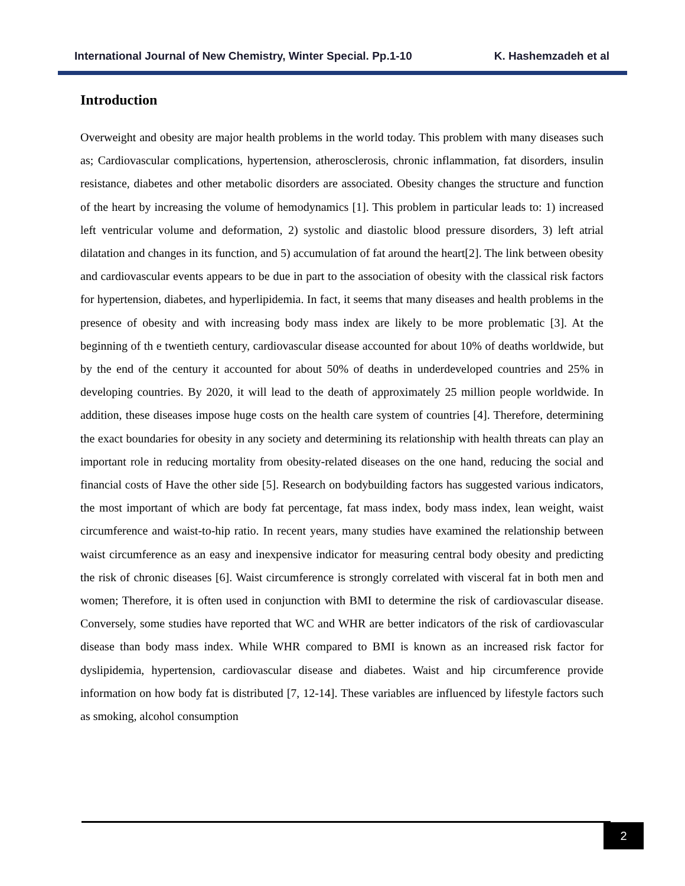International Journal of New Chemistry, Winter Special. Pp.1-10 K. Hashemzadeh et al
Introduction
Overweight and obesity are major health problems in the world today. This problem with many diseases such as; Cardiovascular complications, hypertension, atherosclerosis, chronic inflammation, fat disorders, insulin resistance, diabetes and other metabolic disorders are associated. Obesity changes the structure and function of the heart by increasing the volume of hemodynamics [1]. This problem in particular leads to: 1) increased left ventricular volume and deformation, 2) systolic and diastolic blood pressure disorders, 3) left atrial dilatation and changes in its function, and 5) accumulation of fat around the heart[2]. The link between obesity and cardiovascular events appears to be due in part to the association of obesity with the classical risk factors for hypertension, diabetes, and hyperlipidemia. In fact, it seems that many diseases and health problems in the presence of obesity and with increasing body mass index are likely to be more problematic [3]. At the beginning of th e twentieth century, cardiovascular disease accounted for about 10% of deaths worldwide, but by the end of the century it accounted for about 50% of deaths in underdeveloped countries and 25% in developing countries. By 2020, it will lead to the death of approximately 25 million people worldwide. In addition, these diseases impose huge costs on the health care system of countries [4]. Therefore, determining the exact boundaries for obesity in any society and determining its relationship with health threats can play an important role in reducing mortality from obesity-related diseases on the one hand, reducing the social and financial costs of Have the other side [5]. Research on bodybuilding factors has suggested various indicators, the most important of which are body fat percentage, fat mass index, body mass index, lean weight, waist circumference and waist-to-hip ratio. In recent years, many studies have examined the relationship between waist circumference as an easy and inexpensive indicator for measuring central body obesity and predicting the risk of chronic diseases [6]. Waist circumference is strongly correlated with visceral fat in both men and women; Therefore, it is often used in conjunction with BMI to determine the risk of cardiovascular disease. Conversely, some studies have reported that WC and WHR are better indicators of the risk of cardiovascular disease than body mass index. While WHR compared to BMI is known as an increased risk factor for dyslipidemia, hypertension, cardiovascular disease and diabetes. Waist and hip circumference provide information on how body fat is distributed [7, 12-14]. These variables are influenced by lifestyle factors such as smoking, alcohol consumption
2